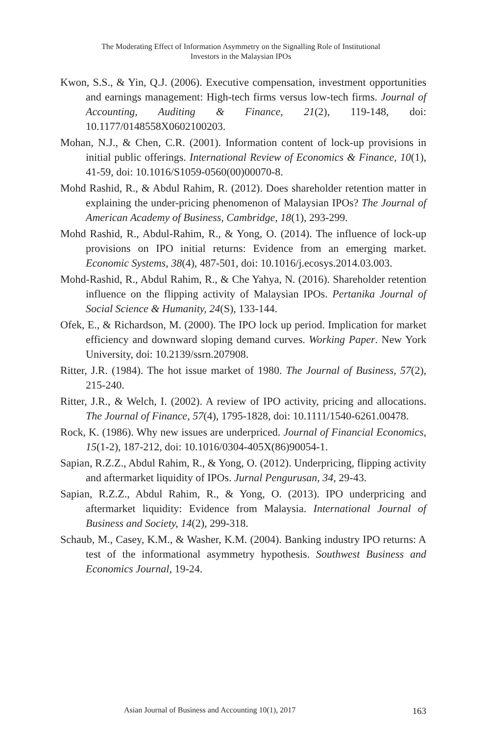The Moderating Effect of Information Asymmetry on the Signalling Role of Institutional
Investors in the Malaysian IPOs
Kwon, S.S., & Yin, Q.J. (2006). Executive compensation, investment opportunities and earnings management: High-tech firms versus low-tech firms. Journal of Accounting, Auditing & Finance, 21(2), 119-148, doi: 10.1177/0148558X0602100203.
Mohan, N.J., & Chen, C.R. (2001). Information content of lock-up provisions in initial public offerings. International Review of Economics & Finance, 10(1), 41-59, doi: 10.1016/S1059-0560(00)00070-8.
Mohd Rashid, R., & Abdul Rahim, R. (2012). Does shareholder retention matter in explaining the under-pricing phenomenon of Malaysian IPOs? The Journal of American Academy of Business, Cambridge, 18(1), 293-299.
Mohd Rashid, R., Abdul-Rahim, R., & Yong, O. (2014). The influence of lock-up provisions on IPO initial returns: Evidence from an emerging market. Economic Systems, 38(4), 487-501, doi: 10.1016/j.ecosys.2014.03.003.
Mohd-Rashid, R., Abdul Rahim, R., & Che Yahya, N. (2016). Shareholder retention influence on the flipping activity of Malaysian IPOs. Pertanika Journal of Social Science & Humanity, 24(S), 133-144.
Ofek, E., & Richardson, M. (2000). The IPO lock up period. Implication for market efficiency and downward sloping demand curves. Working Paper. New York University, doi: 10.2139/ssrn.207908.
Ritter, J.R. (1984). The hot issue market of 1980. The Journal of Business, 57(2), 215-240.
Ritter, J.R., & Welch, I. (2002). A review of IPO activity, pricing and allocations. The Journal of Finance, 57(4), 1795-1828, doi: 10.1111/1540-6261.00478.
Rock, K. (1986). Why new issues are underpriced. Journal of Financial Economics, 15(1-2), 187-212, doi: 10.1016/0304-405X(86)90054-1.
Sapian, R.Z.Z., Abdul Rahim, R., & Yong, O. (2012). Underpricing, flipping activity and aftermarket liquidity of IPOs. Jurnal Pengurusan, 34, 29-43.
Sapian, R.Z.Z., Abdul Rahim, R., & Yong, O. (2013). IPO underpricing and aftermarket liquidity: Evidence from Malaysia. International Journal of Business and Society, 14(2), 299-318.
Schaub, M., Casey, K.M., & Washer, K.M. (2004). Banking industry IPO returns: A test of the informational asymmetry hypothesis. Southwest Business and Economics Journal, 19-24.
Asian Journal of Business and Accounting 10(1), 2017 163